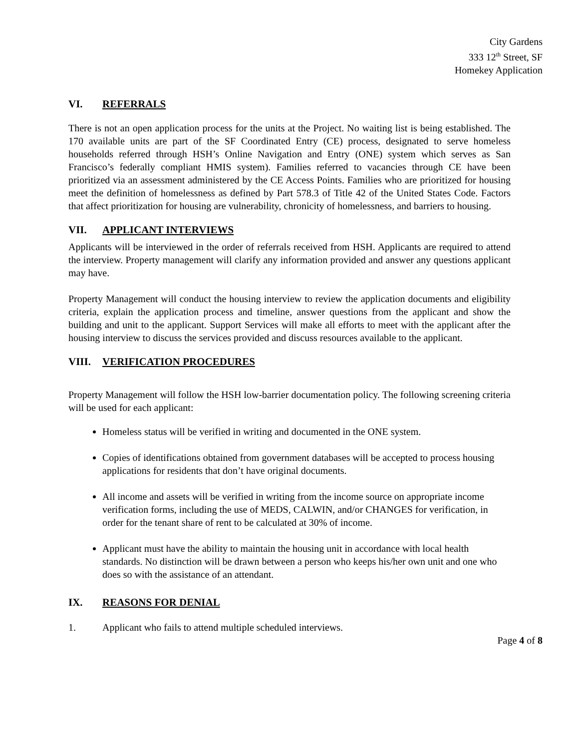City Gardens
333 12<sup>th</sup> Street, SF
Homekey Application
VI. REFERRALS
There is not an open application process for the units at the Project. No waiting list is being established. The 170 available units are part of the SF Coordinated Entry (CE) process, designated to serve homeless households referred through HSH’s Online Navigation and Entry (ONE) system which serves as San Francisco’s federally compliant HMIS system). Families referred to vacancies through CE have been prioritized via an assessment administered by the CE Access Points. Families who are prioritized for housing meet the definition of homelessness as defined by Part 578.3 of Title 42 of the United States Code. Factors that affect prioritization for housing are vulnerability, chronicity of homelessness, and barriers to housing.
VII. APPLICANT INTERVIEWS
Applicants will be interviewed in the order of referrals received from HSH. Applicants are required to attend the interview. Property management will clarify any information provided and answer any questions applicant may have.
Property Management will conduct the housing interview to review the application documents and eligibility criteria, explain the application process and timeline, answer questions from the applicant and show the building and unit to the applicant. Support Services will make all efforts to meet with the applicant after the housing interview to discuss the services provided and discuss resources available to the applicant.
VIII. VERIFICATION PROCEDURES
Property Management will follow the HSH low-barrier documentation policy. The following screening criteria will be used for each applicant:
Homeless status will be verified in writing and documented in the ONE system.
Copies of identifications obtained from government databases will be accepted to process housing applications for residents that don’t have original documents.
All income and assets will be verified in writing from the income source on appropriate income verification forms, including the use of MEDS, CALWIN, and/or CHANGES for verification, in order for the tenant share of rent to be calculated at 30% of income.
Applicant must have the ability to maintain the housing unit in accordance with local health standards. No distinction will be drawn between a person who keeps his/her own unit and one who does so with the assistance of an attendant.
IX. REASONS FOR DENIAL
1. Applicant who fails to attend multiple scheduled interviews.
Page 4 of 8